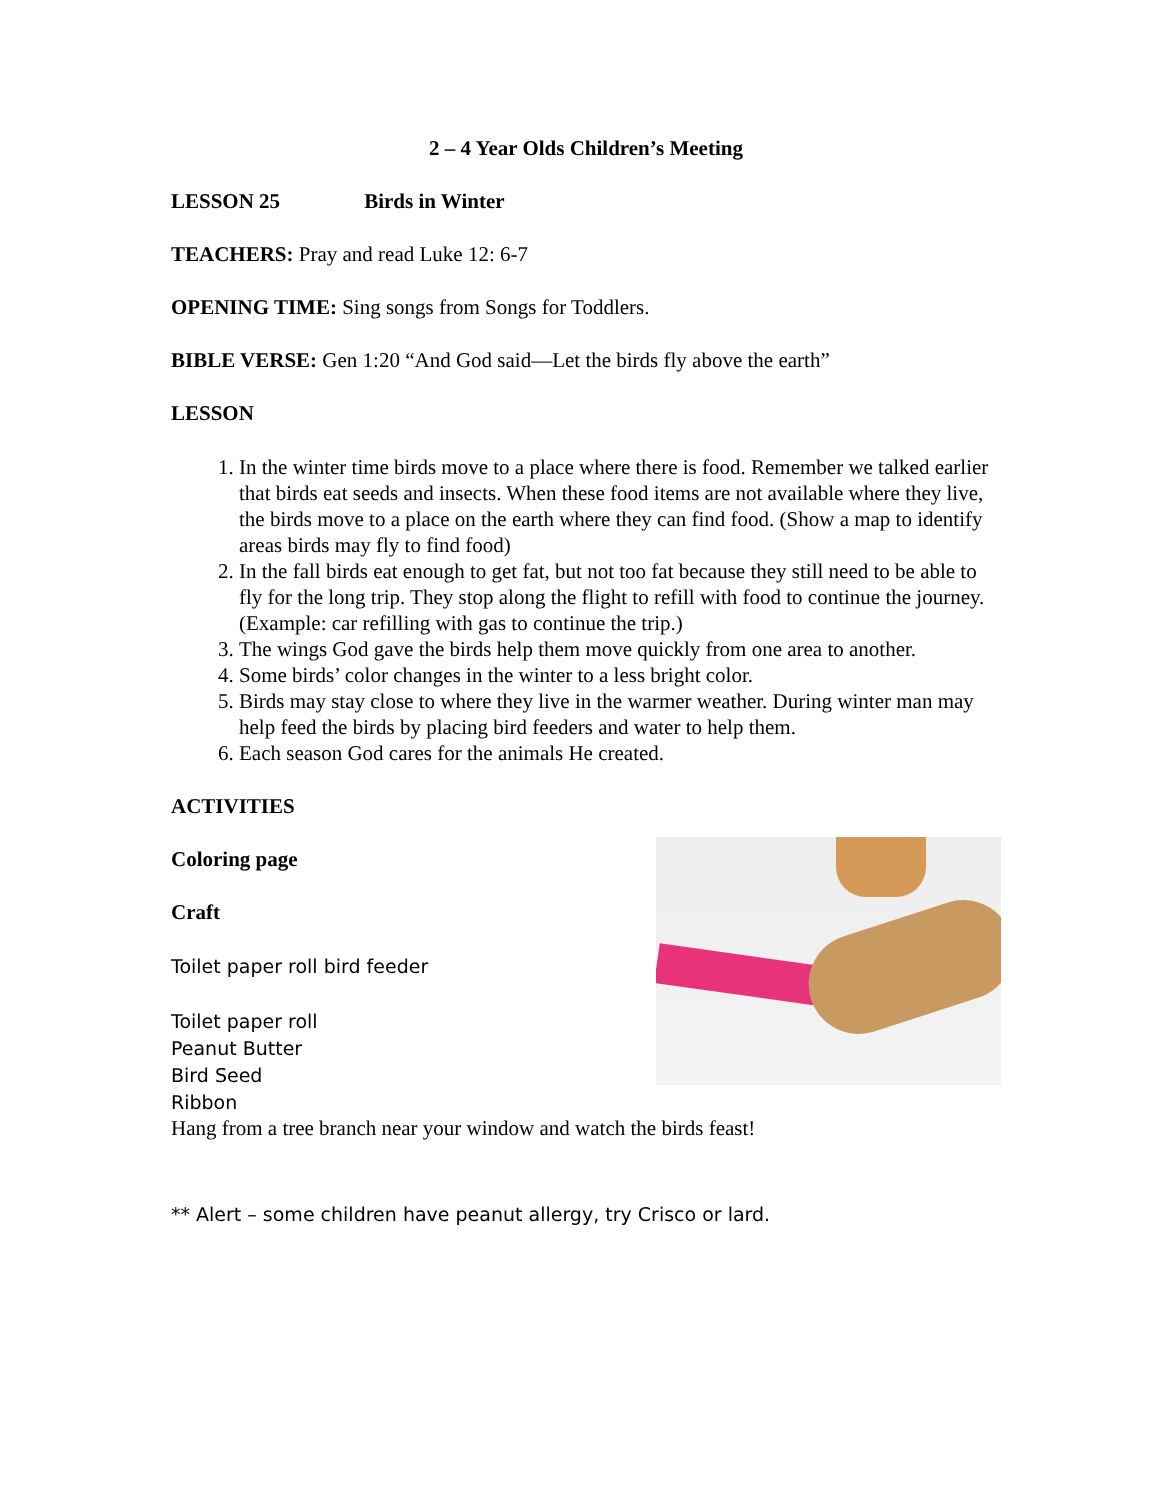2 – 4 Year Olds Children’s Meeting
LESSON 25 Birds in Winter
TEACHERS: Pray and read Luke 12: 6-7
OPENING TIME: Sing songs from Songs for Toddlers.
BIBLE VERSE: Gen 1:20 “And God said—Let the birds fly above the earth”
LESSON
1. In the winter time birds move to a place where there is food. Remember we talked earlier that birds eat seeds and insects. When these food items are not available where they live, the birds move to a place on the earth where they can find food. (Show a map to identify areas birds may fly to find food)
2. In the fall birds eat enough to get fat, but not too fat because they still need to be able to fly for the long trip. They stop along the flight to refill with food to continue the journey. (Example: car refilling with gas to continue the trip.)
3. The wings God gave the birds help them move quickly from one area to another.
4. Some birds’ color changes in the winter to a less bright color.
5. Birds may stay close to where they live in the warmer weather. During winter man may help feed the birds by placing bird feeders and water to help them.
6. Each season God cares for the animals He created.
ACTIVITIES
Coloring page
Craft
Toilet paper roll bird feeder
Toilet paper roll
Peanut Butter
Bird Seed
Ribbon
Hang from a tree branch near your window and watch the birds feast!
** Alert – some children have peanut allergy, try Crisco or lard.